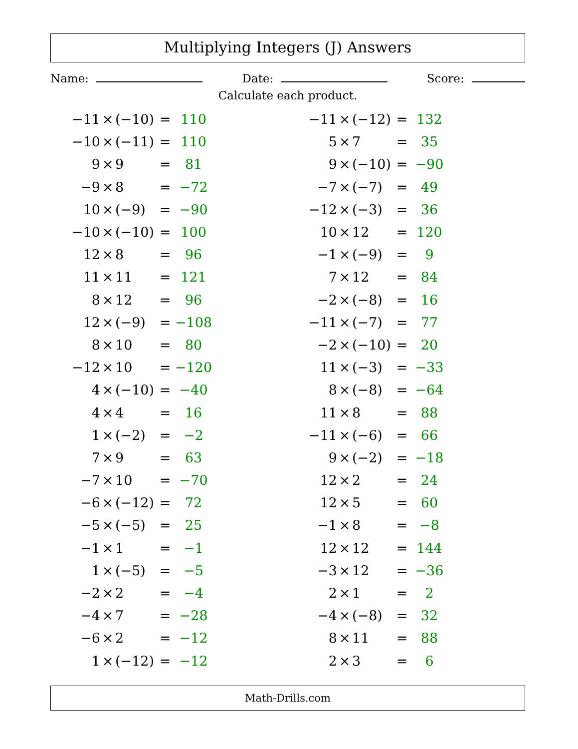Multiplying Integers (J) Answers
Name: Date: Score:
Calculate each product.
| −11 | × | (−10) | = | 110 |
| −10 | × | (−11) | = | 110 |
| 9 | × | 9 | = | 81 |
| −9 | × | 8 | = | −72 |
| 10 | × | (−9) | = | −90 |
| −10 | × | (−10) | = | 100 |
| 12 | × | 8 | = | 96 |
| 11 | × | 11 | = | 121 |
| 8 | × | 12 | = | 96 |
| 12 | × | (−9) | = | −108 |
| 8 | × | 10 | = | 80 |
| −12 | × | 10 | = | −120 |
| 4 | × | (−10) | = | −40 |
| 4 | × | 4 | = | 16 |
| 1 | × | (−2) | = | −2 |
| 7 | × | 9 | = | 63 |
| −7 | × | 10 | = | −70 |
| −6 | × | (−12) | = | 72 |
| −5 | × | (−5) | = | 25 |
| −1 | × | 1 | = | −1 |
| 1 | × | (−5) | = | −5 |
| −2 | × | 2 | = | −4 |
| −4 | × | 7 | = | −28 |
| −6 | × | 2 | = | −12 |
| 1 | × | (−12) | = | −12 |
| −11 | × | (−12) | = | 132 |
| 5 | × | 7 | = | 35 |
| 9 | × | (−10) | = | −90 |
| −7 | × | (−7) | = | 49 |
| −12 | × | (−3) | = | 36 |
| 10 | × | 12 | = | 120 |
| −1 | × | (−9) | = | 9 |
| 7 | × | 12 | = | 84 |
| −2 | × | (−8) | = | 16 |
| −11 | × | (−7) | = | 77 |
| −2 | × | (−10) | = | 20 |
| 11 | × | (−3) | = | −33 |
| 8 | × | (−8) | = | −64 |
| 11 | × | 8 | = | 88 |
| −11 | × | (−6) | = | 66 |
| 9 | × | (−2) | = | −18 |
| 12 | × | 2 | = | 24 |
| 12 | × | 5 | = | 60 |
| −1 | × | 8 | = | −8 |
| 12 | × | 12 | = | 144 |
| −3 | × | 12 | = | −36 |
| 2 | × | 1 | = | 2 |
| −4 | × | (−8) | = | 32 |
| 8 | × | 11 | = | 88 |
| 2 | × | 3 | = | 6 |
Math-Drills.com